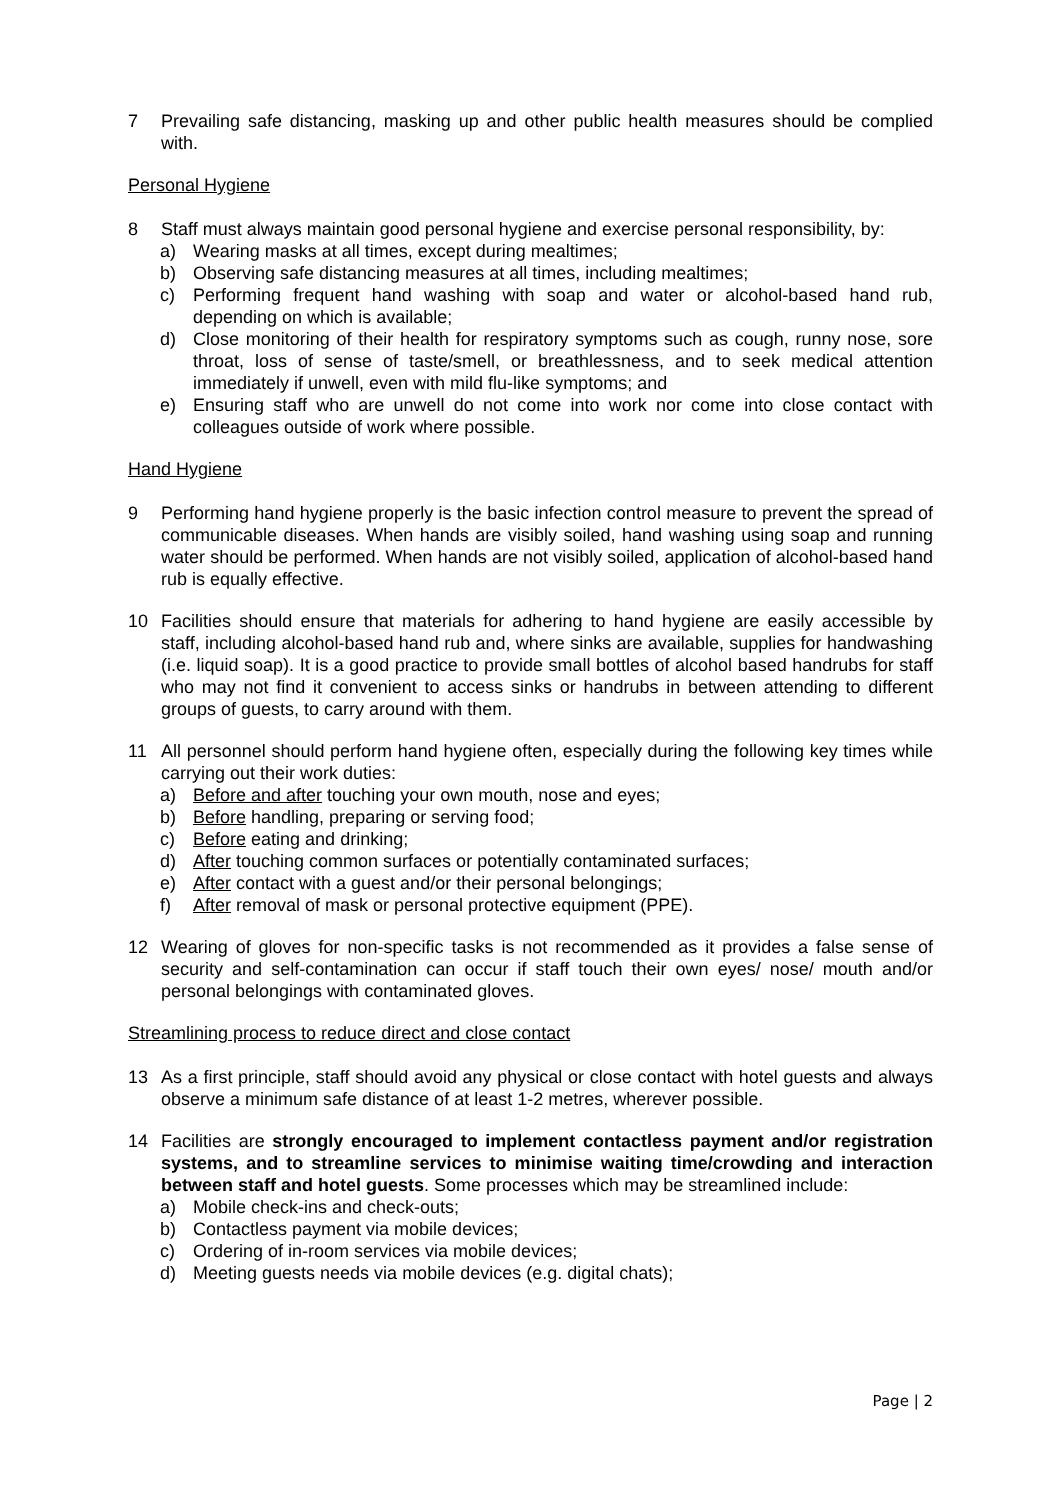7 Prevailing safe distancing, masking up and other public health measures should be complied with.
Personal Hygiene
8 Staff must always maintain good personal hygiene and exercise personal responsibility, by:
a) Wearing masks at all times, except during mealtimes;
b) Observing safe distancing measures at all times, including mealtimes;
c) Performing frequent hand washing with soap and water or alcohol-based hand rub, depending on which is available;
d) Close monitoring of their health for respiratory symptoms such as cough, runny nose, sore throat, loss of sense of taste/smell, or breathlessness, and to seek medical attention immediately if unwell, even with mild flu-like symptoms; and
e) Ensuring staff who are unwell do not come into work nor come into close contact with colleagues outside of work where possible.
Hand Hygiene
9 Performing hand hygiene properly is the basic infection control measure to prevent the spread of communicable diseases. When hands are visibly soiled, hand washing using soap and running water should be performed. When hands are not visibly soiled, application of alcohol-based hand rub is equally effective.
10 Facilities should ensure that materials for adhering to hand hygiene are easily accessible by staff, including alcohol-based hand rub and, where sinks are available, supplies for handwashing (i.e. liquid soap). It is a good practice to provide small bottles of alcohol based handrubs for staff who may not find it convenient to access sinks or handrubs in between attending to different groups of guests, to carry around with them.
11 All personnel should perform hand hygiene often, especially during the following key times while carrying out their work duties:
a) Before and after touching your own mouth, nose and eyes;
b) Before handling, preparing or serving food;
c) Before eating and drinking;
d) After touching common surfaces or potentially contaminated surfaces;
e) After contact with a guest and/or their personal belongings;
f) After removal of mask or personal protective equipment (PPE).
12 Wearing of gloves for non-specific tasks is not recommended as it provides a false sense of security and self-contamination can occur if staff touch their own eyes/ nose/ mouth and/or personal belongings with contaminated gloves.
Streamlining process to reduce direct and close contact
13 As a first principle, staff should avoid any physical or close contact with hotel guests and always observe a minimum safe distance of at least 1-2 metres, wherever possible.
14 Facilities are strongly encouraged to implement contactless payment and/or registration systems, and to streamline services to minimise waiting time/crowding and interaction between staff and hotel guests. Some processes which may be streamlined include:
a) Mobile check-ins and check-outs;
b) Contactless payment via mobile devices;
c) Ordering of in-room services via mobile devices;
d) Meeting guests needs via mobile devices (e.g. digital chats);
Page | 2